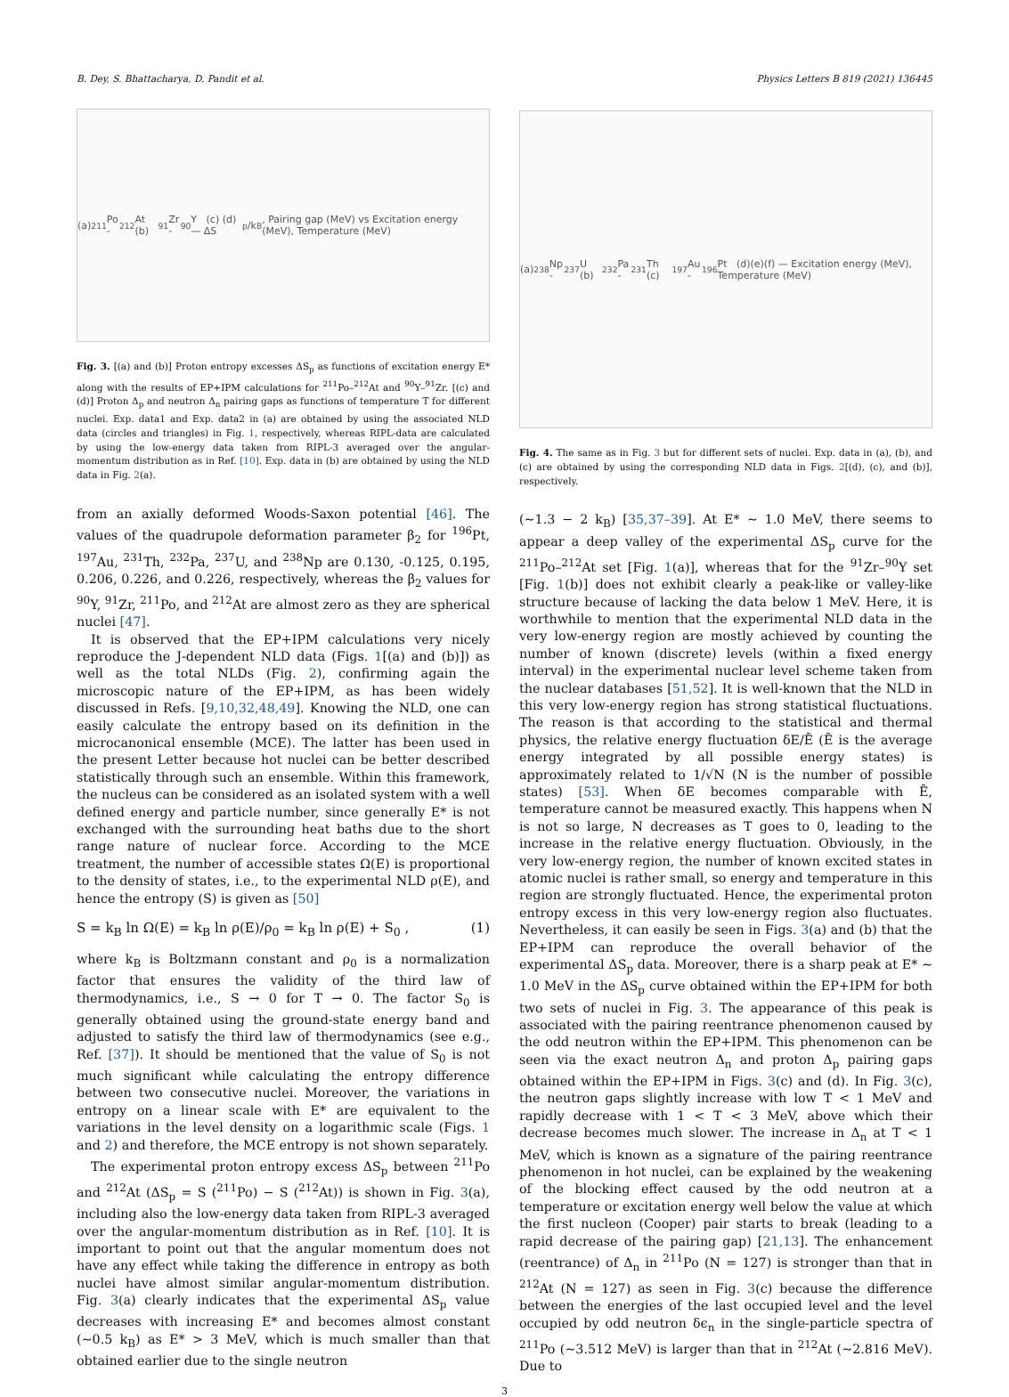B. Dey, S. Bhattacharya, D. Pandit et al. Physics Letters B 819 (2021) 136445
(a) <sup>211</sup>Po - <sup>212</sup>At (b) <sup>91</sup>Zr - <sup>90</sup>Y (c) (d) — ΔS<sub>p</sub>/k<sub>B</sub>, Pairing gap (MeV) vs Excitation energy (MeV), Temperature (MeV)
Fig. 3. [(a) and (b)] Proton entropy excesses ΔS<sub>p</sub> as functions of excitation energy E* along with the results of EP+IPM calculations for <sup>211</sup>Po–<sup>212</sup>At and <sup>90</sup>Y–<sup>91</sup>Zr. [(c) and (d)] Proton Δ<sub>p</sub> and neutron Δ<sub>n</sub> pairing gaps as functions of temperature T for different nuclei. Exp. data1 and Exp. data2 in (a) are obtained by using the associated NLD data (circles and triangles) in Fig. 1, respectively, whereas RIPL-data are calculated by using the low-energy data taken from RIPL-3 averaged over the angular-momentum distribution as in Ref. [10]. Exp. data in (b) are obtained by using the NLD data in Fig. 2(a).
from an axially deformed Woods-Saxon potential [46]. The values of the quadrupole deformation parameter β<sub>2</sub> for <sup>196</sup>Pt, <sup>197</sup>Au, <sup>231</sup>Th, <sup>232</sup>Pa, <sup>237</sup>U, and <sup>238</sup>Np are 0.130, -0.125, 0.195, 0.206, 0.226, and 0.226, respectively, whereas the β<sub>2</sub> values for <sup>90</sup>Y, <sup>91</sup>Zr, <sup>211</sup>Po, and <sup>212</sup>At are almost zero as they are spherical nuclei [47].
It is observed that the EP+IPM calculations very nicely reproduce the J-dependent NLD data (Figs. 1[(a) and (b)]) as well as the total NLDs (Fig. 2), confirming again the microscopic nature of the EP+IPM, as has been widely discussed in Refs. [9,10,32,48,49]. Knowing the NLD, one can easily calculate the entropy based on its definition in the microcanonical ensemble (MCE). The latter has been used in the present Letter because hot nuclei can be better described statistically through such an ensemble. Within this framework, the nucleus can be considered as an isolated system with a well defined energy and particle number, since generally E* is not exchanged with the surrounding heat baths due to the short range nature of nuclear force. According to the MCE treatment, the number of accessible states Ω(E) is proportional to the density of states, i.e., to the experimental NLD ρ(E), and hence the entropy (S) is given as [50]
S = k<sub>B</sub> ln Ω(E) = k<sub>B</sub> ln ρ(E)/ρ<sub>0</sub> = k<sub>B</sub> ln ρ(E) + S<sub>0</sub> , (1)
where k<sub>B</sub> is Boltzmann constant and ρ<sub>0</sub> is a normalization factor that ensures the validity of the third law of thermodynamics, i.e., S → 0 for T → 0. The factor S<sub>0</sub> is generally obtained using the ground-state energy band and adjusted to satisfy the third law of thermodynamics (see e.g., Ref. [37]). It should be mentioned that the value of S<sub>0</sub> is not much significant while calculating the entropy difference between two consecutive nuclei. Moreover, the variations in entropy on a linear scale with E* are equivalent to the variations in the level density on a logarithmic scale (Figs. 1 and 2) and therefore, the MCE entropy is not shown separately.
The experimental proton entropy excess ΔS<sub>p</sub> between <sup>211</sup>Po and <sup>212</sup>At (ΔS<sub>p</sub> = S (<sup>211</sup>Po) − S (<sup>212</sup>At)) is shown in Fig. 3(a), including also the low-energy data taken from RIPL-3 averaged over the angular-momentum distribution as in Ref. [10]. It is important to point out that the angular momentum does not have any effect while taking the difference in entropy as both nuclei have almost similar angular-momentum distribution. Fig. 3(a) clearly indicates that the experimental ΔS<sub>p</sub> value decreases with increasing E* and becomes almost constant (∼0.5 k<sub>B</sub>) as E* > 3 MeV, which is much smaller than that obtained earlier due to the single neutron
(a) <sup>238</sup>Np - <sup>237</sup>U (b) <sup>232</sup>Pa - <sup>231</sup>Th (c) <sup>197</sup>Au - <sup>196</sup>Pt (d)(e)(f) — Excitation energy (MeV), Temperature (MeV)
Fig. 4. The same as in Fig. 3 but for different sets of nuclei. Exp. data in (a), (b), and (c) are obtained by using the corresponding NLD data in Figs. 2[(d), (c), and (b)], respectively.
(∼1.3 − 2 k<sub>B</sub>) [35,37–39]. At E* ∼ 1.0 MeV, there seems to appear a deep valley of the experimental ΔS<sub>p</sub> curve for the <sup>211</sup>Po–<sup>212</sup>At set [Fig. 1(a)], whereas that for the <sup>91</sup>Zr–<sup>90</sup>Y set [Fig. 1(b)] does not exhibit clearly a peak-like or valley-like structure because of lacking the data below 1 MeV. Here, it is worthwhile to mention that the experimental NLD data in the very low-energy region are mostly achieved by counting the number of known (discrete) levels (within a fixed energy interval) in the experimental nuclear level scheme taken from the nuclear databases [51,52]. It is well-known that the NLD in this very low-energy region has strong statistical fluctuations. The reason is that according to the statistical and thermal physics, the relative energy fluctuation δE/Ē (Ē is the average energy integrated by all possible energy states) is approximately related to 1/√N (N is the number of possible states) [53]. When δE becomes comparable with Ē, temperature cannot be measured exactly. This happens when N is not so large, N decreases as T goes to 0, leading to the increase in the relative energy fluctuation. Obviously, in the very low-energy region, the number of known excited states in atomic nuclei is rather small, so energy and temperature in this region are strongly fluctuated. Hence, the experimental proton entropy excess in this very low-energy region also fluctuates. Nevertheless, it can easily be seen in Figs. 3(a) and (b) that the EP+IPM can reproduce the overall behavior of the experimental ΔS<sub>p</sub> data. Moreover, there is a sharp peak at E* ∼ 1.0 MeV in the ΔS<sub>p</sub> curve obtained within the EP+IPM for both two sets of nuclei in Fig. 3. The appearance of this peak is associated with the pairing reentrance phenomenon caused by the odd neutron within the EP+IPM. This phenomenon can be seen via the exact neutron Δ<sub>n</sub> and proton Δ<sub>p</sub> pairing gaps obtained within the EP+IPM in Figs. 3(c) and (d). In Fig. 3(c), the neutron gaps slightly increase with low T < 1 MeV and rapidly decrease with 1 < T < 3 MeV, above which their decrease becomes much slower. The increase in Δ<sub>n</sub> at T < 1 MeV, which is known as a signature of the pairing reentrance phenomenon in hot nuclei, can be explained by the weakening of the blocking effect caused by the odd neutron at a temperature or excitation energy well below the value at which the first nucleon (Cooper) pair starts to break (leading to a rapid decrease of the pairing gap) [21,13]. The enhancement (reentrance) of Δ<sub>n</sub> in <sup>211</sup>Po (N = 127) is stronger than that in <sup>212</sup>At (N = 127) as seen in Fig. 3(c) because the difference between the energies of the last occupied level and the level occupied by odd neutron δϵ<sub>n</sub> in the single-particle spectra of <sup>211</sup>Po (∼3.512 MeV) is larger than that in <sup>212</sup>At (∼2.816 MeV). Due to
3